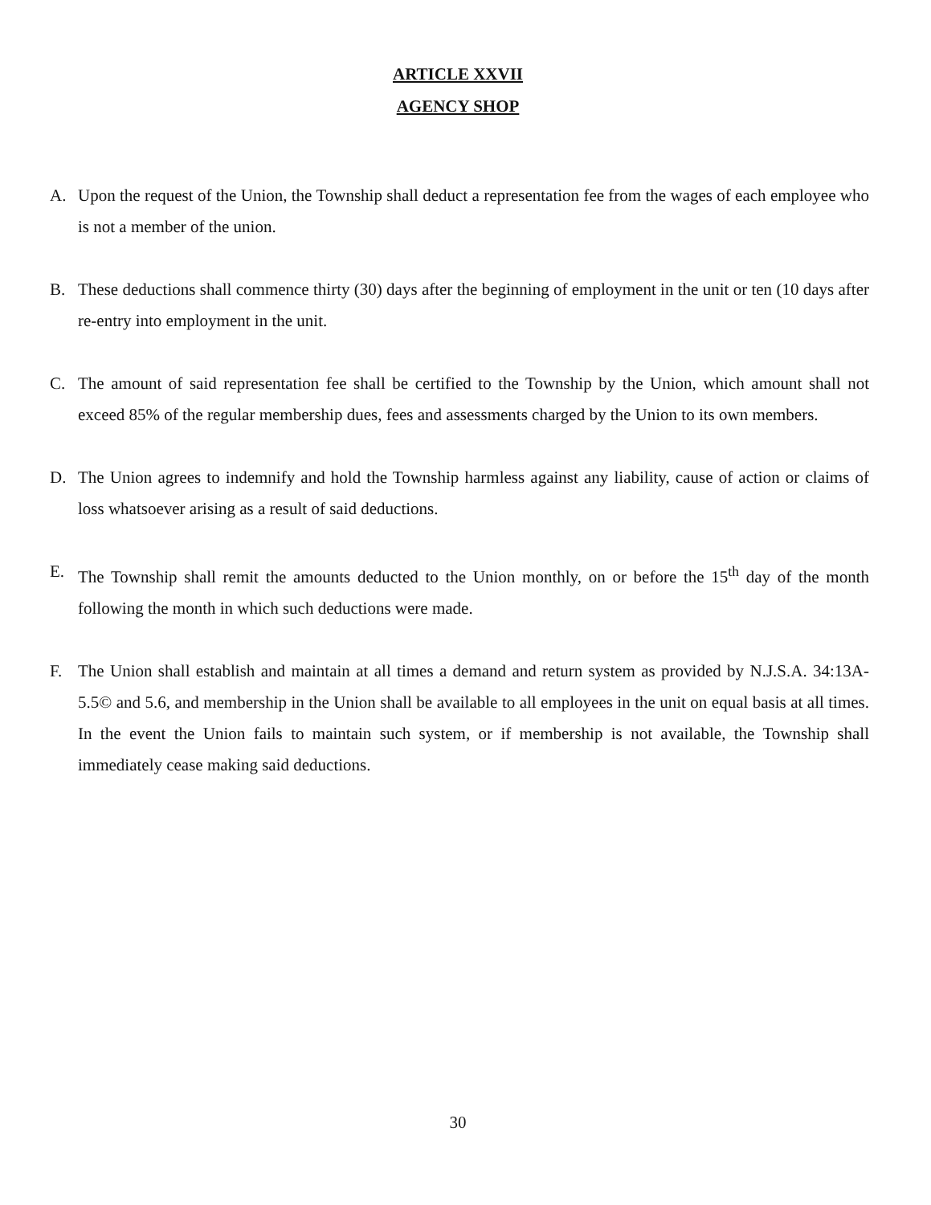ARTICLE XXVII
AGENCY SHOP
A. Upon the request of the Union, the Township shall deduct a representation fee from the wages of each employee who is not a member of the union.
B. These deductions shall commence thirty (30) days after the beginning of employment in the unit or ten (10 days after re-entry into employment in the unit.
C. The amount of said representation fee shall be certified to the Township by the Union, which amount shall not exceed 85% of the regular membership dues, fees and assessments charged by the Union to its own members.
D. The Union agrees to indemnify and hold the Township harmless against any liability, cause of action or claims of loss whatsoever arising as a result of said deductions.
E. The Township shall remit the amounts deducted to the Union monthly, on or before the 15<sup>th</sup> day of the month following the month in which such deductions were made.
F. The Union shall establish and maintain at all times a demand and return system as provided by N.J.S.A. 34:13A-5.5© and 5.6, and membership in the Union shall be available to all employees in the unit on equal basis at all times. In the event the Union fails to maintain such system, or if membership is not available, the Township shall immediately cease making said deductions.
30